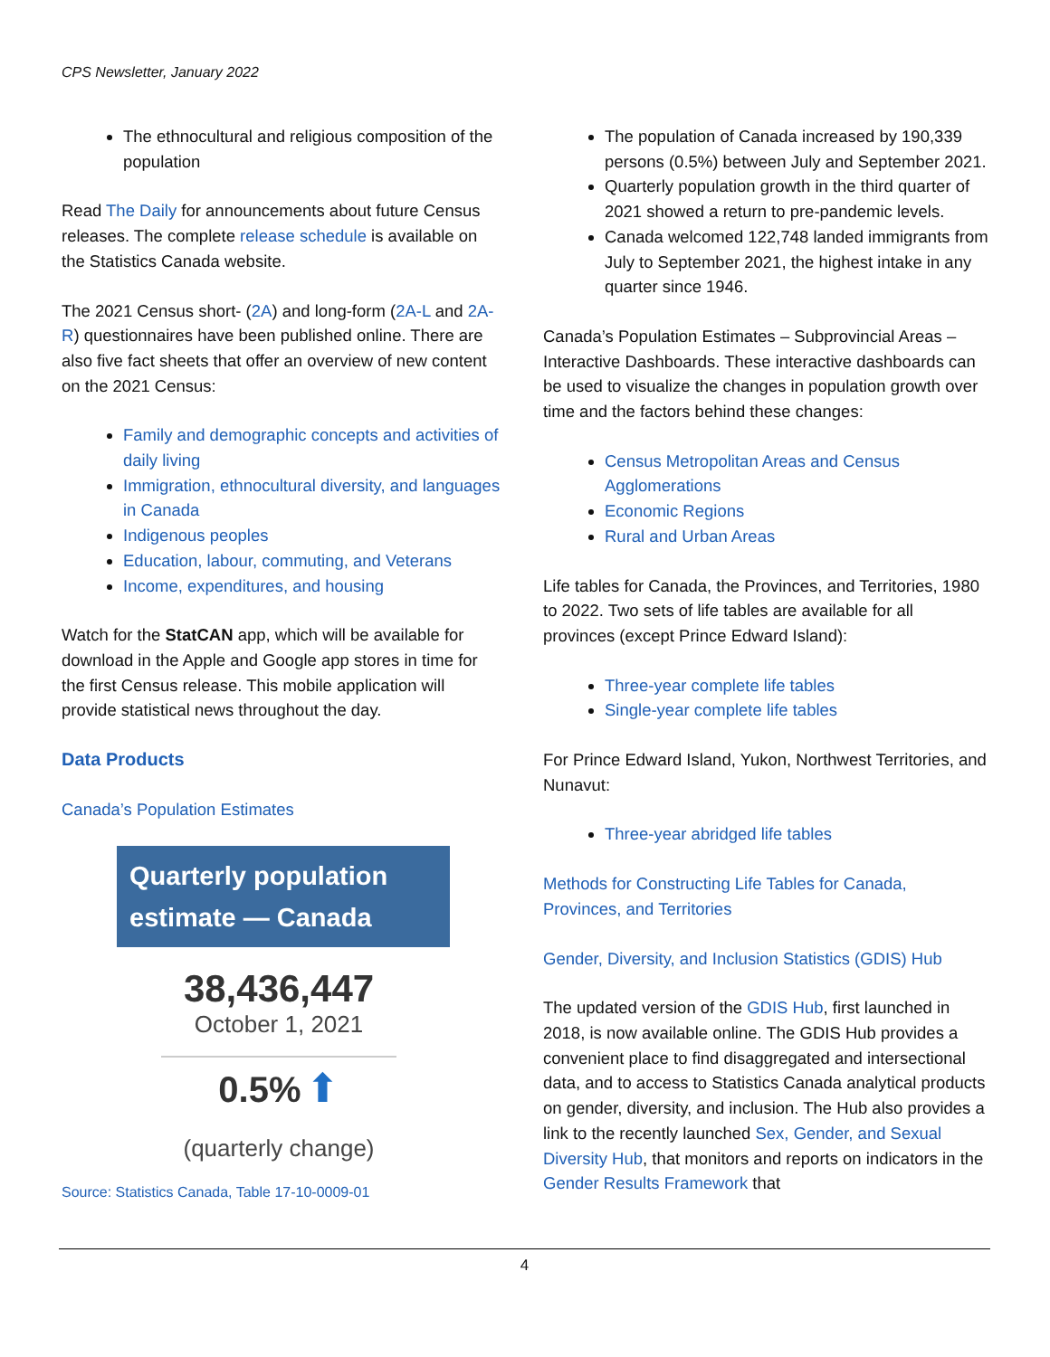CPS Newsletter, January 2022
The ethnocultural and religious composition of the population
Read The Daily for announcements about future Census releases. The complete release schedule is available on the Statistics Canada website.
The 2021 Census short- (2A) and long-form (2A-L and 2A-R) questionnaires have been published online. There are also five fact sheets that offer an overview of new content on the 2021 Census:
Family and demographic concepts and activities of daily living
Immigration, ethnocultural diversity, and languages in Canada
Indigenous peoples
Education, labour, commuting, and Veterans
Income, expenditures, and housing
Watch for the StatCAN app, which will be available for download in the Apple and Google app stores in time for the first Census release. This mobile application will provide statistical news throughout the day.
Data Products
Canada’s Population Estimates
Quarterly population estimate — Canada
38,436,447
October 1, 2021
0.5% ⬆
(quarterly change)
Source: Statistics Canada, Table 17-10-0009-01
The population of Canada increased by 190,339 persons (0.5%) between July and September 2021.
Quarterly population growth in the third quarter of 2021 showed a return to pre-pandemic levels.
Canada welcomed 122,748 landed immigrants from July to September 2021, the highest intake in any quarter since 1946.
Canada’s Population Estimates – Subprovincial Areas – Interactive Dashboards. These interactive dashboards can be used to visualize the changes in population growth over time and the factors behind these changes:
Census Metropolitan Areas and Census Agglomerations
Economic Regions
Rural and Urban Areas
Life tables for Canada, the Provinces, and Territories, 1980 to 2022. Two sets of life tables are available for all provinces (except Prince Edward Island):
Three-year complete life tables
Single-year complete life tables
For Prince Edward Island, Yukon, Northwest Territories, and Nunavut:
Three-year abridged life tables
Methods for Constructing Life Tables for Canada, Provinces, and Territories
Gender, Diversity, and Inclusion Statistics (GDIS) Hub
The updated version of the GDIS Hub, first launched in 2018, is now available online. The GDIS Hub provides a convenient place to find disaggregated and intersectional data, and to access to Statistics Canada analytical products on gender, diversity, and inclusion. The Hub also provides a link to the recently launched Sex, Gender, and Sexual Diversity Hub, that monitors and reports on indicators in the Gender Results Framework that
4